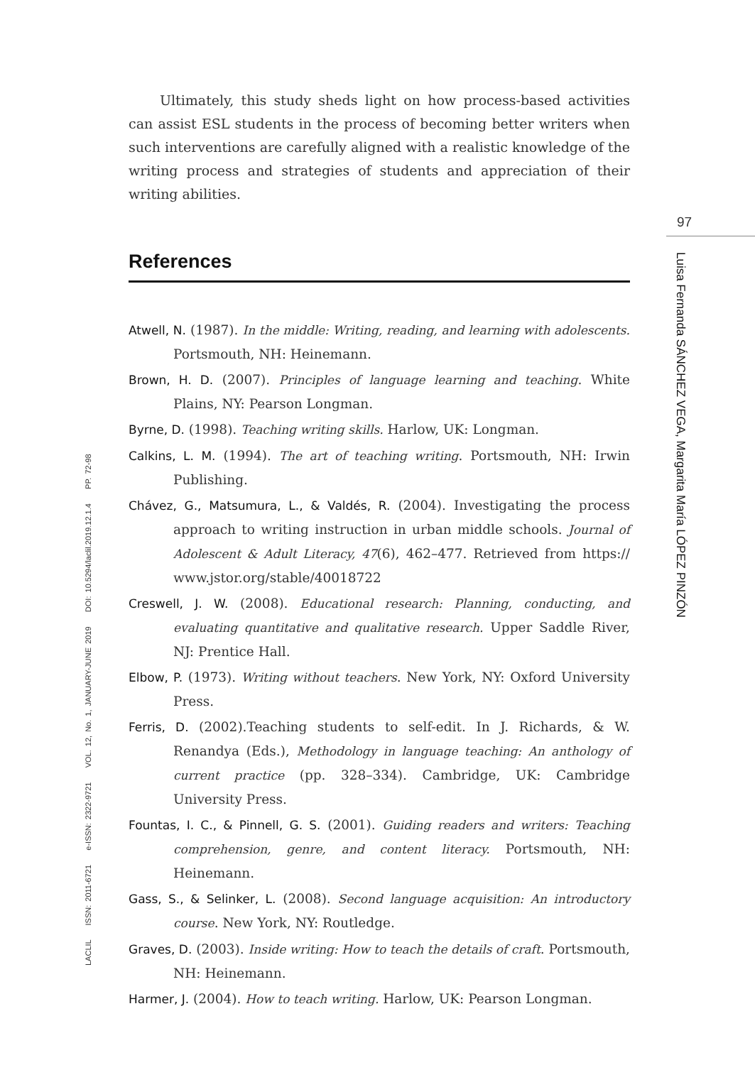97
Luisa Fernanda SÁNCHEZ VEGA, Margarita María LÓPEZ PINZÓN
LACLIL ISSN: 2011-6721 e-ISSN: 2322-9721 VOL. 12, No. 1, JANUARY-JUNE 2019 DOI: 10.5294/laclil.2019.12.1.4 PP. 72-98
Ultimately, this study sheds light on how process-based activities can assist ESL students in the process of becoming better writers when such interventions are carefully aligned with a realistic knowledge of the writing process and strategies of students and appreciation of their writing abilities.
References
Atwell, N. (1987). In the middle: Writing, reading, and learning with adolescents. Portsmouth, NH: Heinemann.
Brown, H. D. (2007). Principles of language learning and teaching. White Plains, NY: Pearson Longman.
Byrne, D. (1998). Teaching writing skills. Harlow, UK: Longman.
Calkins, L. M. (1994). The art of teaching writing. Portsmouth, NH: Irwin Publishing.
Chávez, G., Matsumura, L., & Valdés, R. (2004). Investigating the process approach to writing instruction in urban middle schools. Journal of Adolescent & Adult Literacy, 47(6), 462–477. Retrieved from https:// www.jstor.org/stable/40018722
Creswell, J. W. (2008). Educational research: Planning, conducting, and evaluating quantitative and qualitative research. Upper Saddle River, NJ: Prentice Hall.
Elbow, P. (1973). Writing without teachers. New York, NY: Oxford University Press.
Ferris, D. (2002).Teaching students to self-edit. In J. Richards, & W. Renandya (Eds.), Methodology in language teaching: An anthology of current practice (pp. 328–334). Cambridge, UK: Cambridge University Press.
Fountas, I. C., & Pinnell, G. S. (2001). Guiding readers and writers: Teaching comprehension, genre, and content literacy. Portsmouth, NH: Heinemann.
Gass, S., & Selinker, L. (2008). Second language acquisition: An introductory course. New York, NY: Routledge.
Graves, D. (2003). Inside writing: How to teach the details of craft. Portsmouth, NH: Heinemann.
Harmer, J. (2004). How to teach writing. Harlow, UK: Pearson Longman.